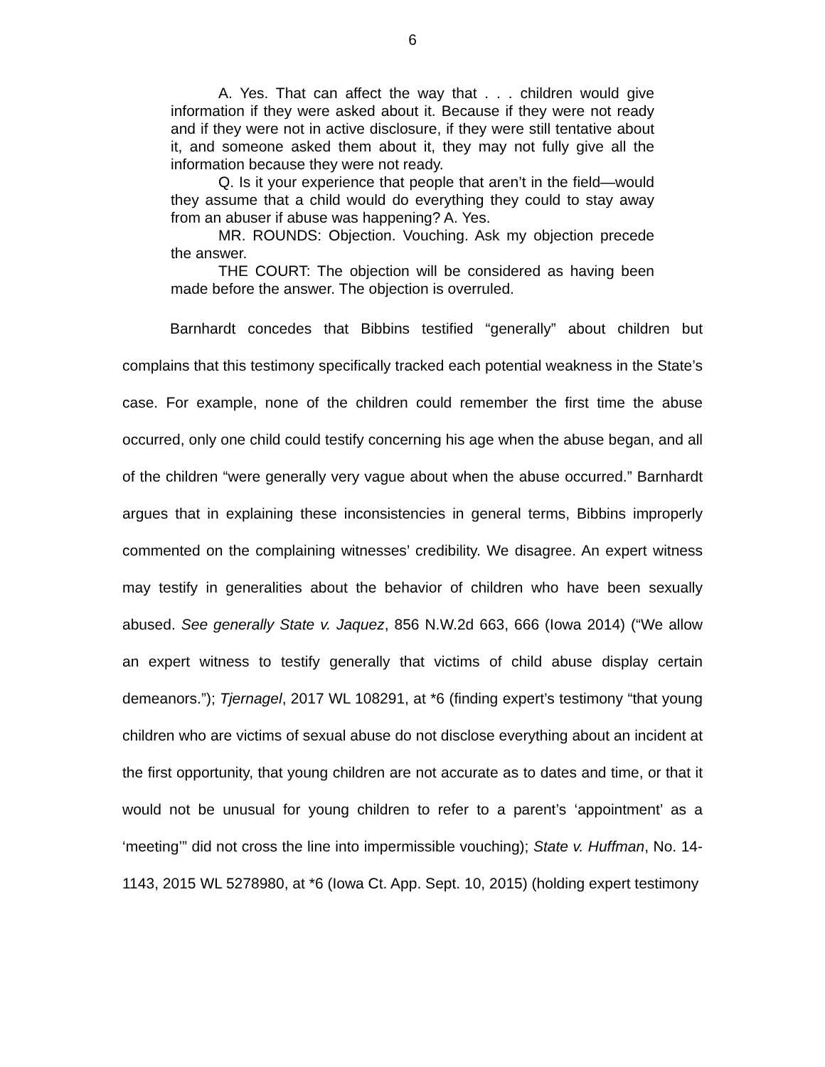6
A. Yes. That can affect the way that . . . children would give information if they were asked about it. Because if they were not ready and if they were not in active disclosure, if they were still tentative about it, and someone asked them about it, they may not fully give all the information because they were not ready.
Q. Is it your experience that people that aren’t in the field—would they assume that a child would do everything they could to stay away from an abuser if abuse was happening? A. Yes.
MR. ROUNDS: Objection. Vouching. Ask my objection precede the answer.
THE COURT: The objection will be considered as having been made before the answer. The objection is overruled.
Barnhardt concedes that Bibbins testified “generally” about children but complains that this testimony specifically tracked each potential weakness in the State’s case. For example, none of the children could remember the first time the abuse occurred, only one child could testify concerning his age when the abuse began, and all of the children “were generally very vague about when the abuse occurred.” Barnhardt argues that in explaining these inconsistencies in general terms, Bibbins improperly commented on the complaining witnesses’ credibility. We disagree. An expert witness may testify in generalities about the behavior of children who have been sexually abused. See generally State v. Jaquez, 856 N.W.2d 663, 666 (Iowa 2014) (“We allow an expert witness to testify generally that victims of child abuse display certain demeanors.”); Tjernagel, 2017 WL 108291, at *6 (finding expert’s testimony “that young children who are victims of sexual abuse do not disclose everything about an incident at the first opportunity, that young children are not accurate as to dates and time, or that it would not be unusual for young children to refer to a parent’s ‘appointment’ as a ‘meeting’” did not cross the line into impermissible vouching); State v. Huffman, No. 14-1143, 2015 WL 5278980, at *6 (Iowa Ct. App. Sept. 10, 2015) (holding expert testimony